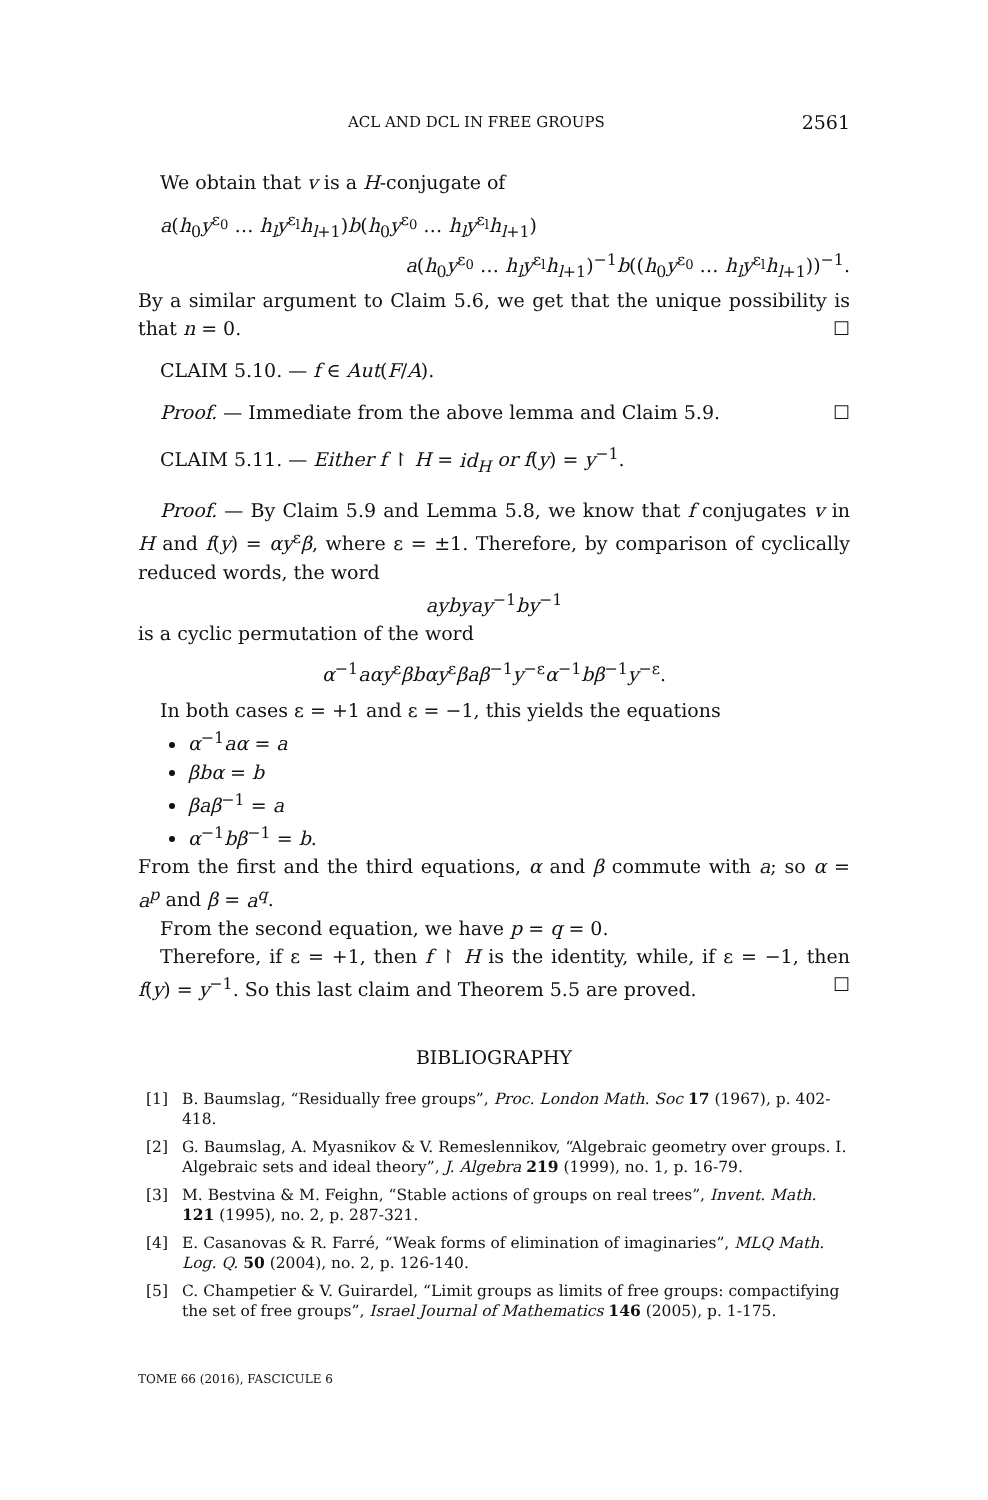ACL AND DCL IN FREE GROUPS 2561
We obtain that v is a H-conjugate of
a(h<sub>0</sub>y<sup>ε<sub>0</sub></sup> … h<sub>l</sub>y<sup>ε<sub>l</sub></sup>h<sub>l+1</sub>)b(h<sub>0</sub>y<sup>ε<sub>0</sub></sup> … h<sub>l</sub>y<sup>ε<sub>l</sub></sup>h<sub>l+1</sub>)
a(h<sub>0</sub>y<sup>ε<sub>0</sub></sup> … h<sub>l</sub>y<sup>ε<sub>l</sub></sup>h<sub>l+1</sub>)<sup>−1</sup>b((h<sub>0</sub>y<sup>ε<sub>0</sub></sup> … h<sub>l</sub>y<sup>ε<sub>l</sub></sup>h<sub>l+1</sub>))<sup>−1</sup>.
By a similar argument to Claim 5.6, we get that the unique possibility is that n = 0. ☐
CLAIM 5.10. — f ∈ Aut(F/A).
Proof. — Immediate from the above lemma and Claim 5.9. ☐
CLAIM 5.11. — Either f ↾ H = id<sub>H</sub> or f(y) = y<sup>−1</sup>.
Proof. — By Claim 5.9 and Lemma 5.8, we know that f conjugates v in H and f(y) = αy<sup>ε</sup>β, where ε = ±1. Therefore, by comparison of cyclically reduced words, the word
aybyay<sup>−1</sup>by<sup>−1</sup>
is a cyclic permutation of the word
α<sup>−1</sup>aαy<sup>ε</sup>βbαy<sup>ε</sup>βaβ<sup>−1</sup>y<sup>−ε</sup>α<sup>−1</sup>bβ<sup>−1</sup>y<sup>−ε</sup>.
In both cases ε = +1 and ε = −1, this yields the equations
α<sup>−1</sup>aα = a
βbα = b
βaβ<sup>−1</sup> = a
α<sup>−1</sup>bβ<sup>−1</sup> = b.
From the first and the third equations, α and β commute with a; so α = a<sup>p</sup> and β = a<sup>q</sup>.
From the second equation, we have p = q = 0.
Therefore, if ε = +1, then f ↾ H is the identity, while, if ε = −1, then f(y) = y<sup>−1</sup>. So this last claim and Theorem 5.5 are proved. ☐
BIBLIOGRAPHY
[1] B. Baumslag, “Residually free groups”, Proc. London Math. Soc 17 (1967), p. 402-418.
[2] G. Baumslag, A. Myasnikov & V. Remeslennikov, “Algebraic geometry over groups. I. Algebraic sets and ideal theory”, J. Algebra 219 (1999), no. 1, p. 16-79.
[3] M. Bestvina & M. Feighn, “Stable actions of groups on real trees”, Invent. Math. 121 (1995), no. 2, p. 287-321.
[4] E. Casanovas & R. Farré, “Weak forms of elimination of imaginaries”, MLQ Math. Log. Q. 50 (2004), no. 2, p. 126-140.
[5] C. Champetier & V. Guirardel, “Limit groups as limits of free groups: compactifying the set of free groups”, Israel Journal of Mathematics 146 (2005), p. 1-175.
TOME 66 (2016), FASCICULE 6